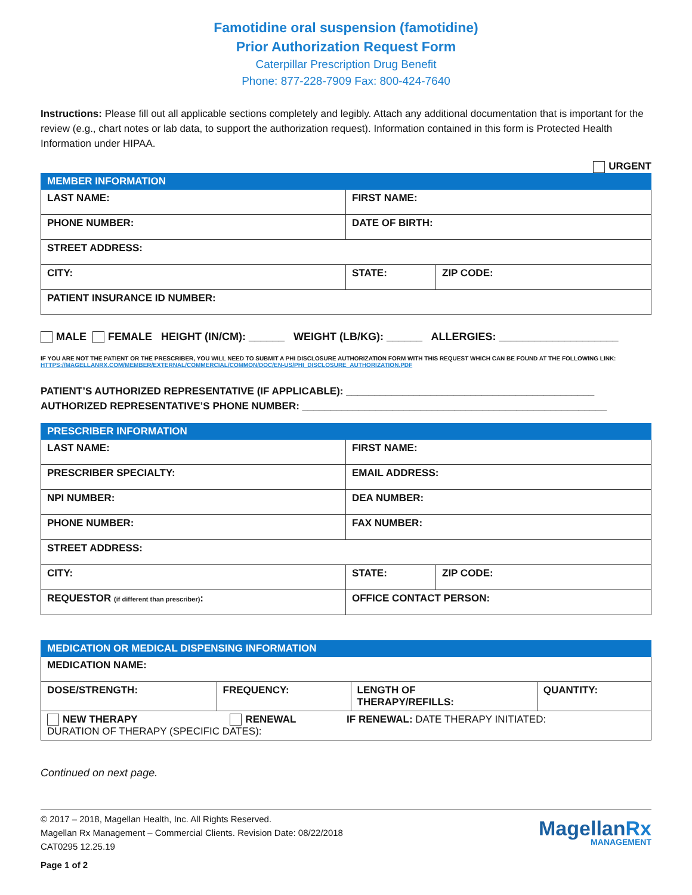Famotidine oral suspension (famotidine)
Prior Authorization Request Form
Caterpillar Prescription Drug Benefit
Phone: 877-228-7909 Fax: 800-424-7640
Instructions: Please fill out all applicable sections completely and legibly. Attach any additional documentation that is important for the review (e.g., chart notes or lab data, to support the authorization request). Information contained in this form is Protected Health Information under HIPAA.
URGENT
| MEMBER INFORMATION | | |
| --- | --- | --- |
| LAST NAME: | FIRST NAME: | |
| PHONE NUMBER: | DATE OF BIRTH: | |
| STREET ADDRESS: | | |
| CITY: | STATE: | ZIP CODE: |
| PATIENT INSURANCE ID NUMBER: | | |
MALE FEMALE HEIGHT (IN/CM): ______ WEIGHT (LB/KG): ______ ALLERGIES: ____________________
IF YOU ARE NOT THE PATIENT OR THE PRESCRIBER, YOU WILL NEED TO SUBMIT A PHI DISCLOSURE AUTHORIZATION FORM WITH THIS REQUEST WHICH CAN BE FOUND AT THE FOLLOWING LINK: HTTPS://MAGELLANRX.COM/MEMBER/EXTERNAL/COMMERCIAL/COMMON/DOC/EN-US/PHI_DISCLOSURE_AUTHORIZATION.PDF
PATIENT’S AUTHORIZED REPRESENTATIVE (IF APPLICABLE): ____________________________________________
AUTHORIZED REPRESENTATIVE’S PHONE NUMBER: ______________________________________________________
| PRESCRIBER INFORMATION | | |
| --- | --- | --- |
| LAST NAME: | FIRST NAME: | |
| PRESCRIBER SPECIALTY: | EMAIL ADDRESS: | |
| NPI NUMBER: | DEA NUMBER: | |
| PHONE NUMBER: | FAX NUMBER: | |
| STREET ADDRESS: | | |
| CITY: | STATE: | ZIP CODE: |
| REQUESTOR (if different than prescriber) : | OFFICE CONTACT PERSON: | |
| MEDICATION OR MEDICAL DISPENSING INFORMATION | | | |
| --- | --- | --- | --- |
| MEDICATION NAME: | | | |
| DOSE/STRENGTH: | FREQUENCY: | LENGTH OF THERAPY/REFILLS: | QUANTITY: |
| NEW THERAPY RENEWAL IF RENEWAL: DATE THERAPY INITIATED: DURATION OF THERAPY (SPECIFIC DATES): | | | |
Continued on next page.
© 2017 – 2018, Magellan Health, Inc. All Rights Reserved.
Magellan Rx Management – Commercial Clients. Revision Date: 08/22/2018
CAT0295 12.25.19
Page 1 of 2
MagellanRx
MANAGEMENT